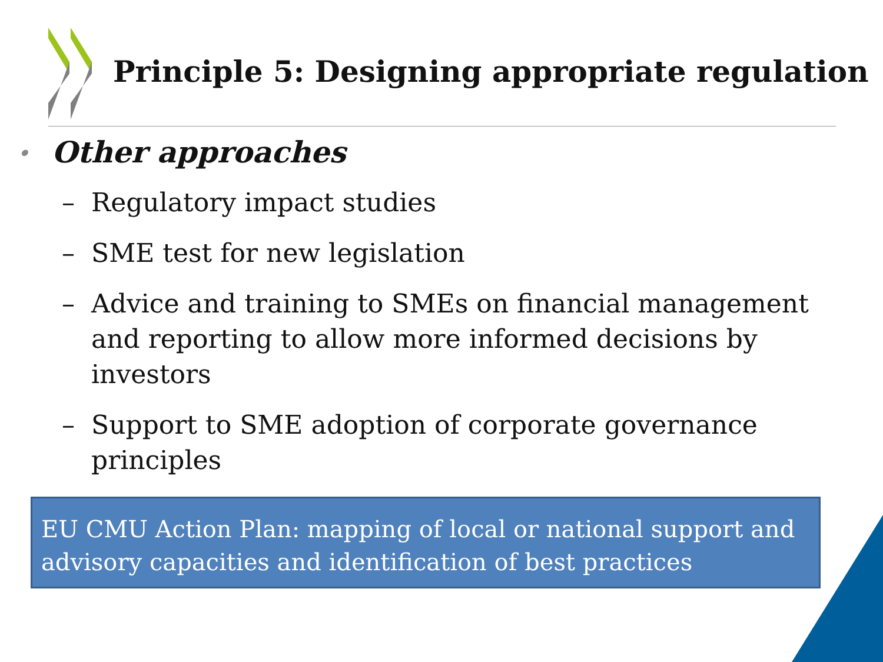Principle 5: Designing appropriate regulation
• Other approaches
– Regulatory impact studies
– SME test for new legislation
– Advice and training to SMEs on financial management and reporting to allow more informed decisions by investors
– Support to SME adoption of corporate governance principles
EU CMU Action Plan: mapping of local or national support and advisory capacities and identification of best practices